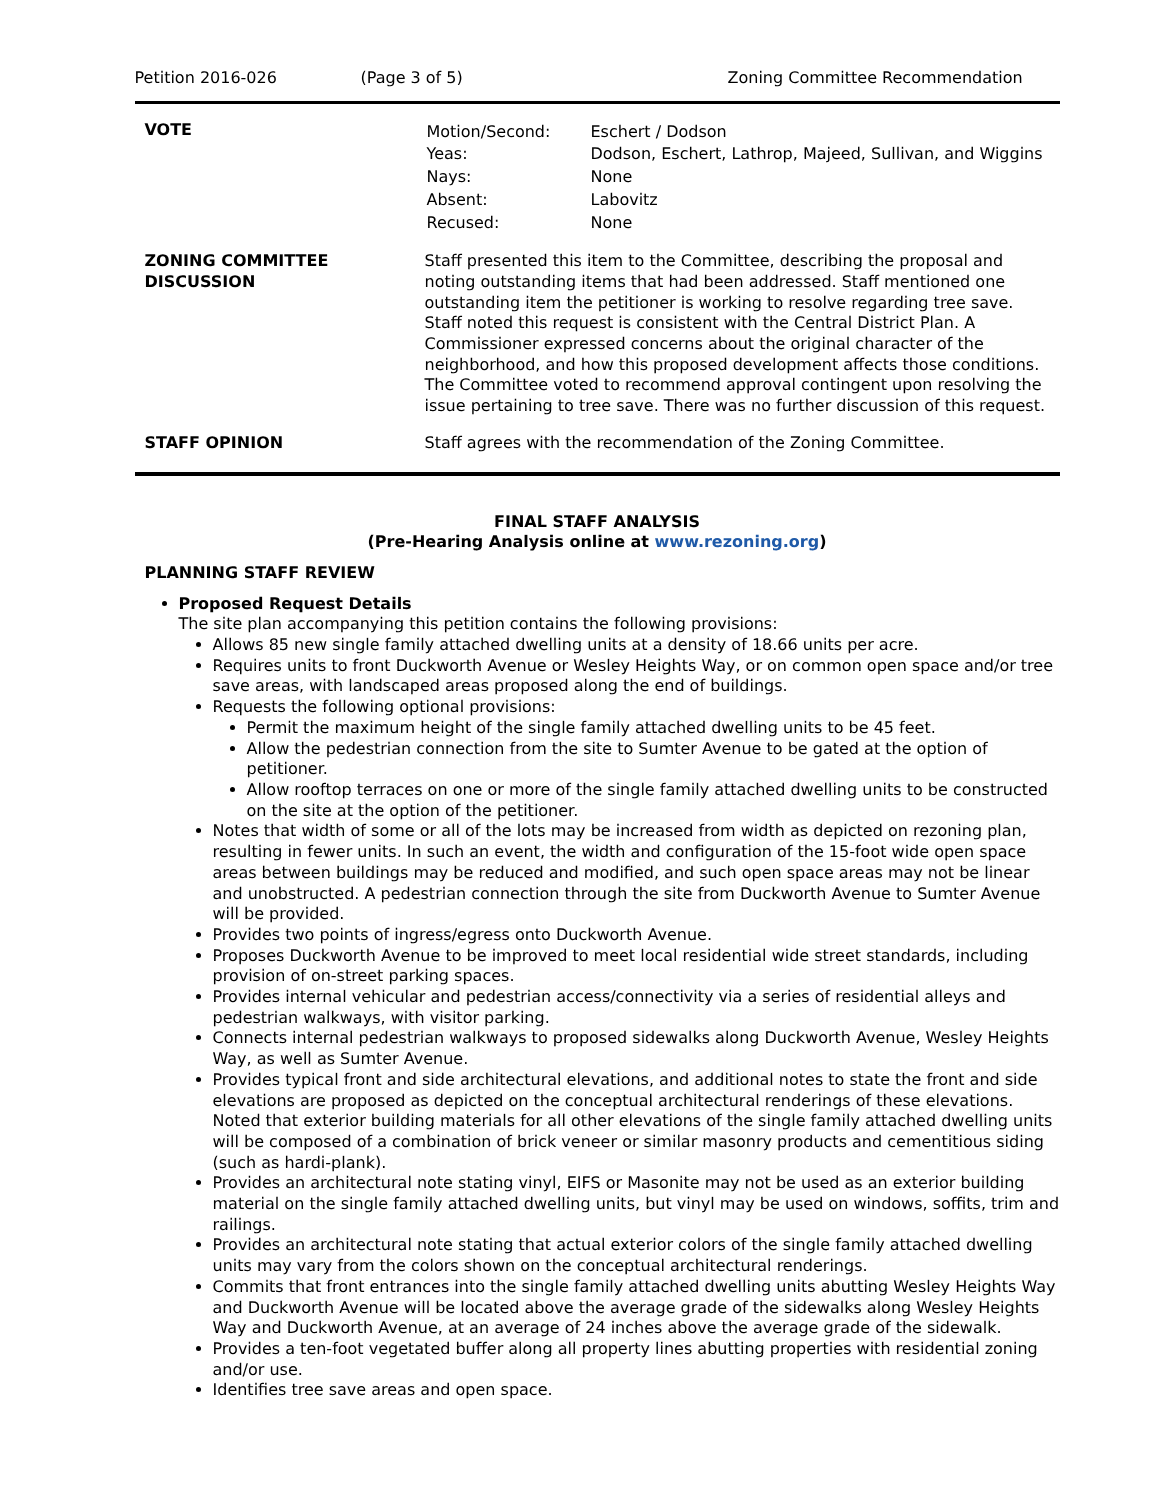Petition 2016-026 (Page 3 of 5) Zoning Committee Recommendation
| VOTE | / Motion/Second: / Eschert / Dodson / / Yeas: / Dodson, Eschert, Lathrop, Majeed, Sullivan, and Wiggins / / Nays: / None / / Absent: / Labovitz / / Recused: / None / |
| ZONING COMMITTEE DISCUSSION | Staff presented this item to the Committee, describing the proposal and noting outstanding items that had been addressed. Staff mentioned one outstanding item the petitioner is working to resolve regarding tree save. Staff noted this request is consistent with the Central District Plan. A Commissioner expressed concerns about the original character of the neighborhood, and how this proposed development affects those conditions. The Committee voted to recommend approval contingent upon resolving the issue pertaining to tree save. There was no further discussion of this request. |
| STAFF OPINION | Staff agrees with the recommendation of the Zoning Committee. |
FINAL STAFF ANALYSIS
(Pre-Hearing Analysis online at www.rezoning.org)
PLANNING STAFF REVIEW
Proposed Request Details
The site plan accompanying this petition contains the following provisions:
Allows 85 new single family attached dwelling units at a density of 18.66 units per acre.
Requires units to front Duckworth Avenue or Wesley Heights Way, or on common open space and/or tree save areas, with landscaped areas proposed along the end of buildings.
Requests the following optional provisions:
Permit the maximum height of the single family attached dwelling units to be 45 feet.
Allow the pedestrian connection from the site to Sumter Avenue to be gated at the option of petitioner.
Allow rooftop terraces on one or more of the single family attached dwelling units to be constructed on the site at the option of the petitioner.
Notes that width of some or all of the lots may be increased from width as depicted on rezoning plan, resulting in fewer units. In such an event, the width and configuration of the 15-foot wide open space areas between buildings may be reduced and modified, and such open space areas may not be linear and unobstructed. A pedestrian connection through the site from Duckworth Avenue to Sumter Avenue will be provided.
Provides two points of ingress/egress onto Duckworth Avenue.
Proposes Duckworth Avenue to be improved to meet local residential wide street standards, including provision of on-street parking spaces.
Provides internal vehicular and pedestrian access/connectivity via a series of residential alleys and pedestrian walkways, with visitor parking.
Connects internal pedestrian walkways to proposed sidewalks along Duckworth Avenue, Wesley Heights Way, as well as Sumter Avenue.
Provides typical front and side architectural elevations, and additional notes to state the front and side elevations are proposed as depicted on the conceptual architectural renderings of these elevations. Noted that exterior building materials for all other elevations of the single family attached dwelling units will be composed of a combination of brick veneer or similar masonry products and cementitious siding (such as hardi-plank).
Provides an architectural note stating vinyl, EIFS or Masonite may not be used as an exterior building material on the single family attached dwelling units, but vinyl may be used on windows, soffits, trim and railings.
Provides an architectural note stating that actual exterior colors of the single family attached dwelling units may vary from the colors shown on the conceptual architectural renderings.
Commits that front entrances into the single family attached dwelling units abutting Wesley Heights Way and Duckworth Avenue will be located above the average grade of the sidewalks along Wesley Heights Way and Duckworth Avenue, at an average of 24 inches above the average grade of the sidewalk.
Provides a ten-foot vegetated buffer along all property lines abutting properties with residential zoning and/or use.
Identifies tree save areas and open space.